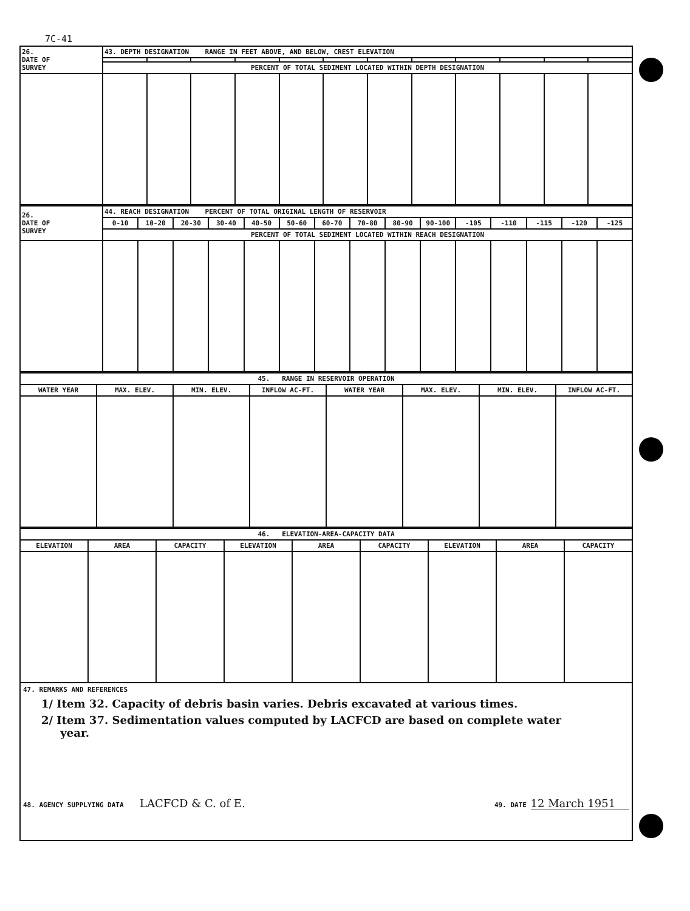7C-41
| 26. DATE OF SURVEY | 43. DEPTH DESIGNATION RANGE IN FEET ABOVE, AND BELOW, CREST ELEVATION | | | | | | | | | | | |
| | PERCENT OF TOTAL SEDIMENT LOCATED WITHIN DEPTH DESIGNATION | | | | | | | | | | | |
| 26. DATE OF SURVEY | 44. REACH DESIGNATION PERCENT OF TOTAL ORIGINAL LENGTH OF RESERVOIR | | | | | | | | | | | | | | |
| | 0-10 | 10-20 | 20-30 | 30-40 | 40-50 | 50-60 | 60-70 | 70-80 | 80-90 | 90-100 | -105 | -110 | -115 | -120 | -125 |
| | PERCENT OF TOTAL SEDIMENT LOCATED WITHIN REACH DESIGNATION | | | | | | | | | | | | | | |
| 45. RANGE IN RESERVOIR OPERATION | | | | | | | |
| WATER YEAR | MAX. ELEV. | MIN. ELEV. | INFLOW AC-FT. | WATER YEAR | MAX. ELEV. | MIN. ELEV. | INFLOW AC-FT. |
| 46. ELEVATION-AREA-CAPACITY DATA | | | | | | | | |
| ELEVATION | AREA | CAPACITY | ELEVATION | AREA | CAPACITY | ELEVATION | AREA | CAPACITY |
47. REMARKS AND REFERENCES
1/ Item 32. Capacity of debris basin varies. Debris excavated at various times.
2/ Item 37. Sedimentation values computed by LACFCD are based on complete water
year.
48. AGENCY SUPPLYING DATA LACFCD & C. of E.
49. DATE 12 March 1951